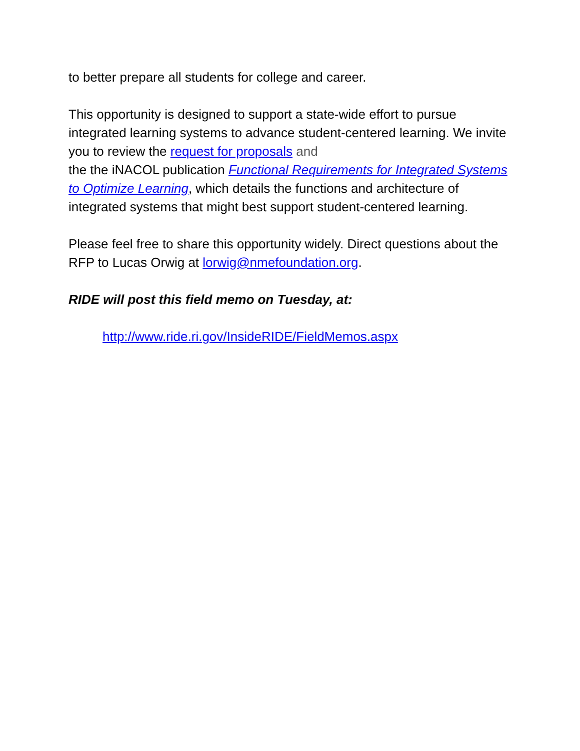to better prepare all students for college and career.
This opportunity is designed to support a state-wide effort to pursue integrated learning systems to advance student-centered learning. We invite you to review the request for proposals and
the the iNACOL publication Functional Requirements for Integrated Systems to Optimize Learning, which details the functions and architecture of integrated systems that might best support student-centered learning.
Please feel free to share this opportunity widely. Direct questions about the RFP to Lucas Orwig at lorwig@nmefoundation.org.
RIDE will post this field memo on Tuesday, at:
http://www.ride.ri.gov/InsideRIDE/FieldMemos.aspx